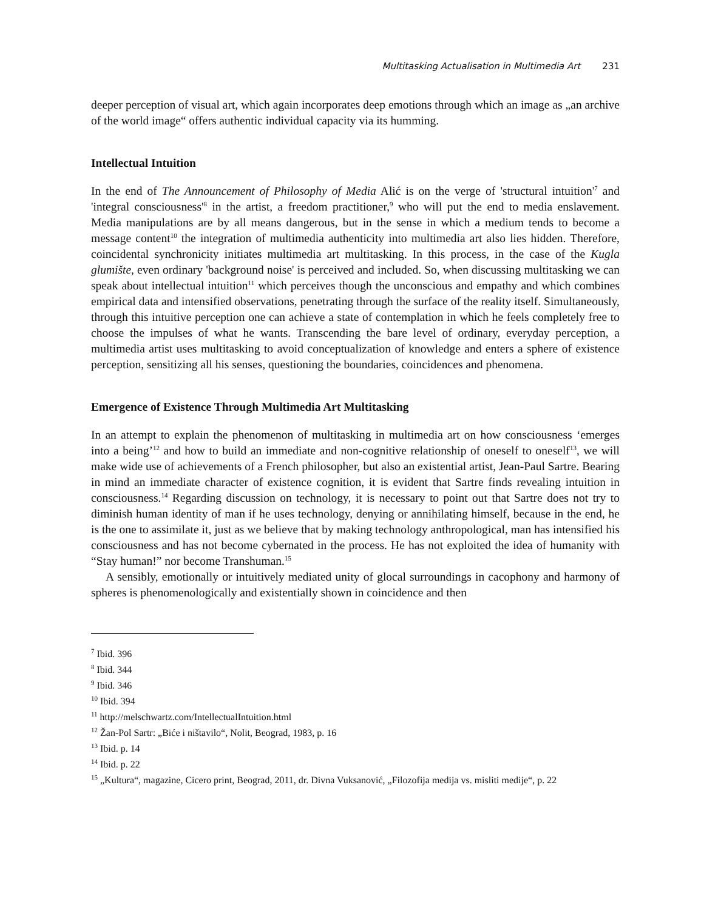Multitasking Actualisation in Multimedia Art 231
deeper perception of visual art, which again incorporates deep emotions through which an image as „an archive of the world image“ offers authentic individual capacity via its humming.
Intellectual Intuition
In the end of The Announcement of Philosophy of Media Alić is on the verge of 'structural intuition'<sup>7</sup> and 'integral consciousness'<sup>8</sup> in the artist, a freedom practitioner,<sup>9</sup> who will put the end to media enslavement. Media manipulations are by all means dangerous, but in the sense in which a medium tends to become a message content<sup>10</sup> the integration of multimedia authenticity into multimedia art also lies hidden. Therefore, coincidental synchronicity initiates multimedia art multitasking. In this process, in the case of the Kugla glumište, even ordinary 'background noise' is perceived and included. So, when discussing multitasking we can speak about intellectual intuition<sup>11</sup> which perceives though the unconscious and empathy and which combines empirical data and intensified observations, penetrating through the surface of the reality itself. Simultaneously, through this intuitive perception one can achieve a state of contemplation in which he feels completely free to choose the impulses of what he wants. Transcending the bare level of ordinary, everyday perception, a multimedia artist uses multitasking to avoid conceptualization of knowledge and enters a sphere of existence perception, sensitizing all his senses, questioning the boundaries, coincidences and phenomena.
Emergence of Existence Through Multimedia Art Multitasking
In an attempt to explain the phenomenon of multitasking in multimedia art on how consciousness ‘emerges into a being’<sup>12</sup> and how to build an immediate and non-cognitive relationship of oneself to oneself<sup>13</sup>, we will make wide use of achievements of a French philosopher, but also an existential artist, Jean-Paul Sartre. Bearing in mind an immediate character of existence cognition, it is evident that Sartre finds revealing intuition in consciousness.<sup>14</sup> Regarding discussion on technology, it is necessary to point out that Sartre does not try to diminish human identity of man if he uses technology, denying or annihilating himself, because in the end, he is the one to assimilate it, just as we believe that by making technology anthropological, man has intensified his consciousness and has not become cybernated in the process. He has not exploited the idea of humanity with “Stay human!” nor become Transhuman.<sup>15</sup>
A sensibly, emotionally or intuitively mediated unity of glocal surroundings in cacophony and harmony of spheres is phenomenologically and existentially shown in coincidence and then
<sup>7</sup> Ibid. 396
<sup>8</sup> Ibid. 344
<sup>9</sup> Ibid. 346
<sup>10</sup> Ibid. 394
<sup>11</sup> http://melschwartz.com/IntellectualIntuition.html
<sup>12</sup> Žan-Pol Sartr: „Biće i ništavilo“, Nolit, Beograd, 1983, p. 16
<sup>13</sup> Ibid. p. 14
<sup>14</sup> Ibid. p. 22
<sup>15</sup> „Kultura“, magazine, Cicero print, Beograd, 2011, dr. Divna Vuksanović, „Filozofija medija vs. misliti medije“, p. 22